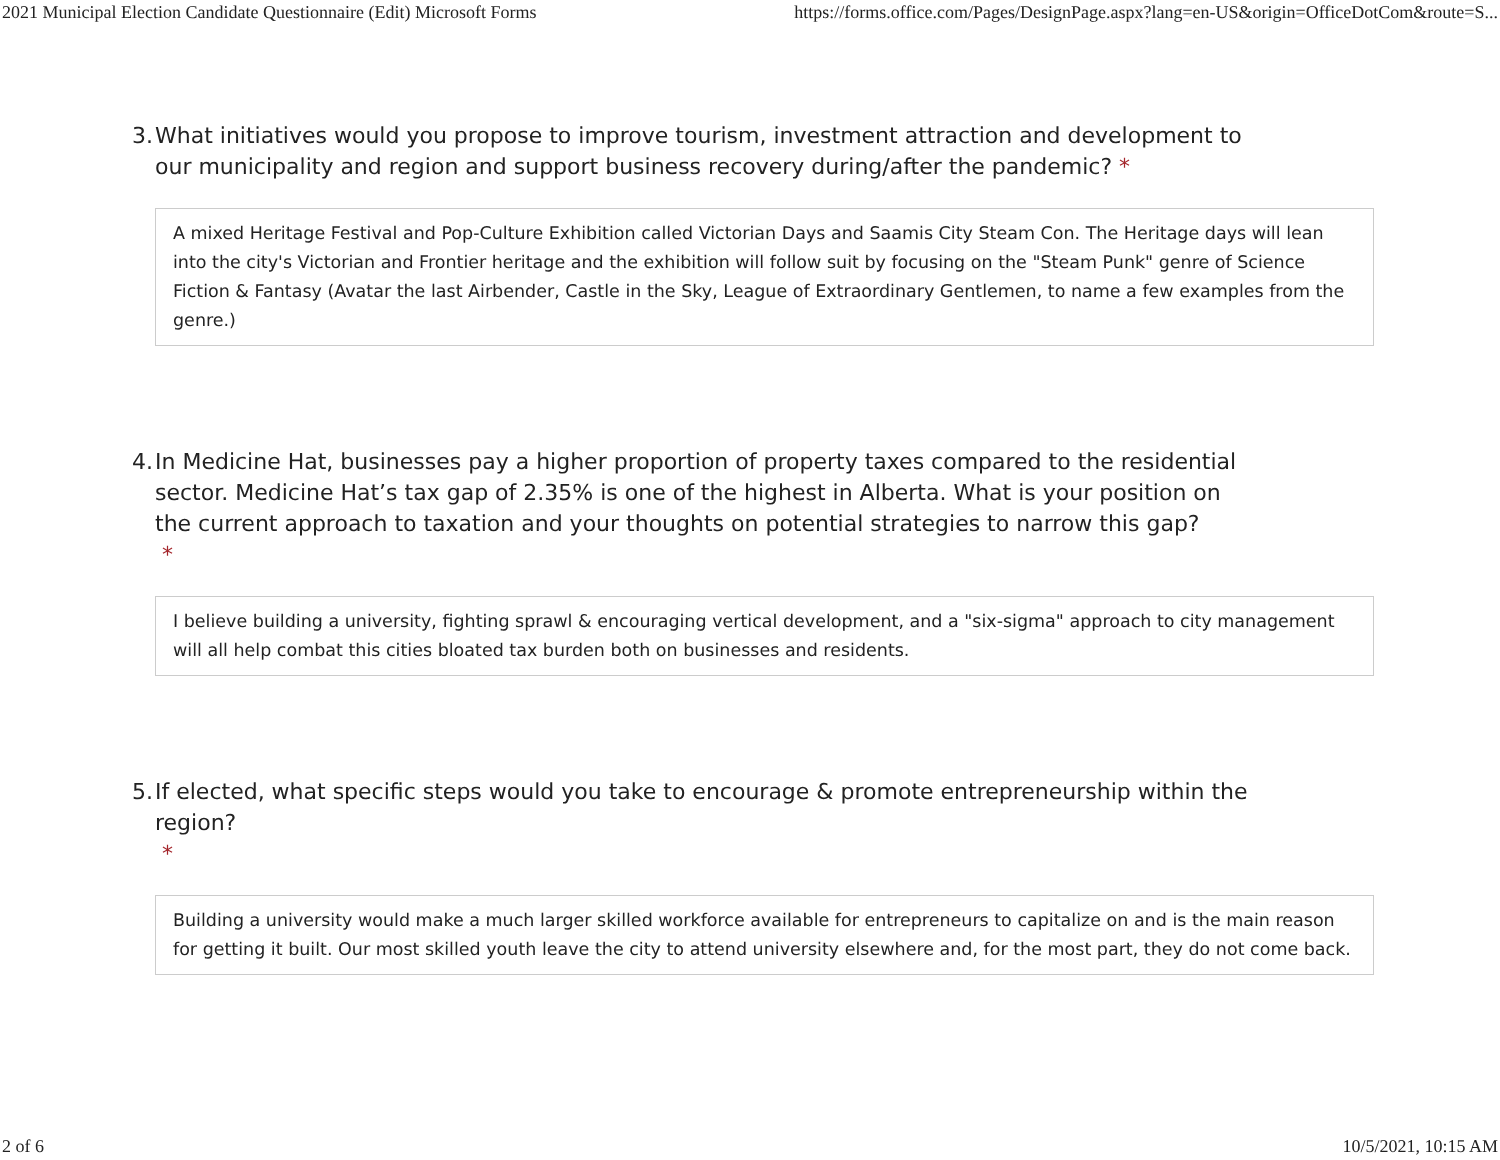2021 Municipal Election Candidate Questionnaire (Edit) Microsoft Forms https://forms.office.com/Pages/DesignPage.aspx?lang=en-US&origin=OfficeDotCom&route=S...
3. What initiatives would you propose to improve tourism, investment attraction and development to our municipality and region and support business recovery during/after the pandemic? *
A mixed Heritage Festival and Pop-Culture Exhibition called Victorian Days and Saamis City Steam Con. The Heritage days will lean into the city's Victorian and Frontier heritage and the exhibition will follow suit by focusing on the "Steam Punk" genre of Science Fiction & Fantasy (Avatar the last Airbender, Castle in the Sky, League of Extraordinary Gentlemen, to name a few examples from the genre.)
4. In Medicine Hat, businesses pay a higher proportion of property taxes compared to the residential sector. Medicine Hat’s tax gap of 2.35% is one of the highest in Alberta. What is your position on the current approach to taxation and your thoughts on potential strategies to narrow this gap?
*
I believe building a university, fighting sprawl & encouraging vertical development, and a "six-sigma" approach to city management will all help combat this cities bloated tax burden both on businesses and residents.
5. If elected, what specific steps would you take to encourage & promote entrepreneurship within the region?
*
Building a university would make a much larger skilled workforce available for entrepreneurs to capitalize on and is the main reason for getting it built. Our most skilled youth leave the city to attend university elsewhere and, for the most part, they do not come back.
2 of 6 10/5/2021, 10:15 AM